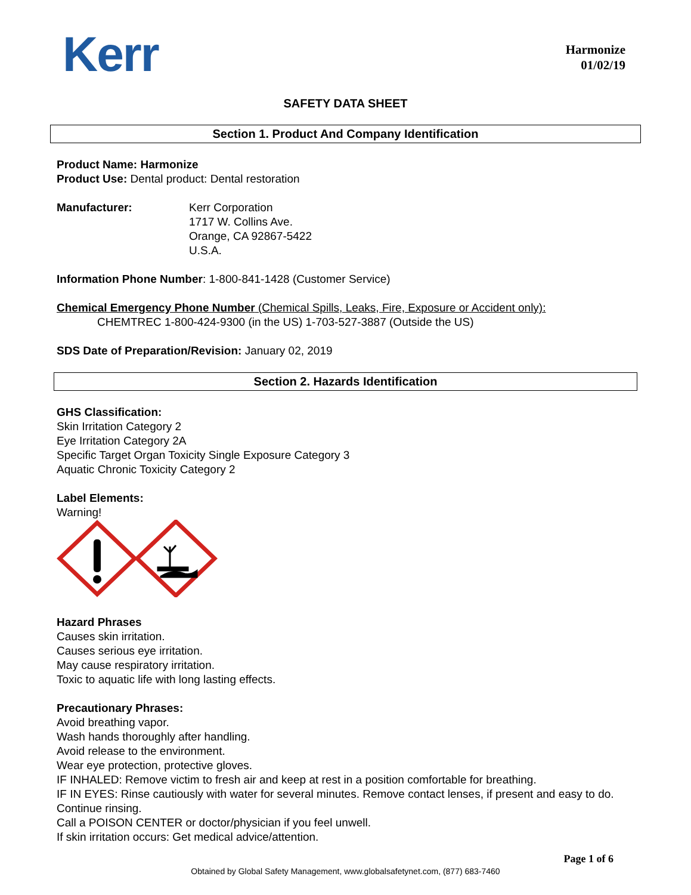Kerr
Harmonize
01/02/19
SAFETY DATA SHEET
Section 1. Product And Company Identification
Product Name: Harmonize
Product Use: Dental product: Dental restoration
Manufacturer: Kerr Corporation
1717 W. Collins Ave.
Orange, CA 92867-5422
U.S.A.
Information Phone Number: 1-800-841-1428 (Customer Service)
Chemical Emergency Phone Number (Chemical Spills, Leaks, Fire, Exposure or Accident only):
CHEMTREC 1-800-424-9300 (in the US) 1-703-527-3887 (Outside the US)
SDS Date of Preparation/Revision: January 02, 2019
Section 2. Hazards Identification
GHS Classification:
Skin Irritation Category 2
Eye Irritation Category 2A
Specific Target Organ Toxicity Single Exposure Category 3
Aquatic Chronic Toxicity Category 2
Label Elements:
Warning!
Hazard Phrases
Causes skin irritation.
Causes serious eye irritation.
May cause respiratory irritation.
Toxic to aquatic life with long lasting effects.
Precautionary Phrases:
Avoid breathing vapor.
Wash hands thoroughly after handling.
Avoid release to the environment.
Wear eye protection, protective gloves.
IF INHALED: Remove victim to fresh air and keep at rest in a position comfortable for breathing.
IF IN EYES: Rinse cautiously with water for several minutes. Remove contact lenses, if present and easy to do. Continue rinsing.
Call a POISON CENTER or doctor/physician if you feel unwell.
If skin irritation occurs: Get medical advice/attention.
Page 1 of 6
Obtained by Global Safety Management, www.globalsafetynet.com, (877) 683-7460